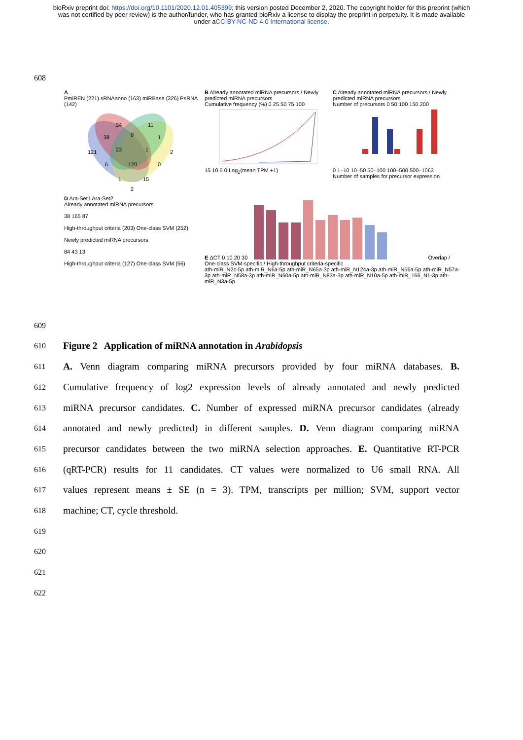bioRxiv preprint doi: https://doi.org/10.1101/2020.12.01.405399; this version posted December 2, 2020. The copyright holder for this preprint (which was not certified by peer review) is the author/funder, who has granted bioRxiv a license to display the preprint in perpetuity. It is made available under aCC-BY-NC-ND 4.0 International license.
608
A
PmiREN (221) sRNAanno (163) miRBase (326) PsRNA (142)
24
11
38
0
23
121
120
6
1
15
2
1
1
2
0
B Already annotated miRNA precursors / Newly predicted miRNA precursors
Cumulative frequency (%) 0 25 50 75 100
15 10 5 0 Log<sub>2</sub>(mean TPM +1)
C Already annotated miRNA precursors / Newly predicted miRNA precursors
Number of precursors 0 50 100 150 200
0 1–10 10–50 50–100 100–500 500–1063
Number of samples for precursor expression
D Ara-Set1 Ara-Set2
Already annotated miRNA precursors
38 165 87
High-throughput criteria (203) One-class SVM (252)
Newly predicted miRNA precursors
84 43 13
High-throughput criteria (127) One-class SVM (56)
E ΔCT 0 10 20 30 Overlap / One-class SVM-specific / High-throughput criteria-specific
ath-miR_N2c-5p ath-miR_N6a-5p ath-miR_N65a-3p ath-miR_N124a-3p ath-miR_N56a-5p ath-miR_N57a-3p ath-miR_N58a-3p ath-miR_N60a-5p ath-miR_N83a-3p ath-miR_N10a-5p ath-miR_166_N1-3p ath-miR_N3a-5p
609
610
Figure 2 Application of miRNA annotation in Arabidopsis
611
A. Venn diagram comparing miRNA precursors provided by four miRNA databases. B.
612
Cumulative frequency of log2 expression levels of already annotated and newly predicted
613
miRNA precursor candidates. C. Number of expressed miRNA precursor candidates (already
614
annotated and newly predicted) in different samples. D. Venn diagram comparing miRNA
615
precursor candidates between the two miRNA selection approaches. E. Quantitative RT-PCR
616
(qRT-PCR) results for 11 candidates. CT values were normalized to U6 small RNA. All
617
values represent means ± SE (n = 3). TPM, transcripts per million; SVM, support vector
618
machine; CT, cycle threshold.
619
620
621
622